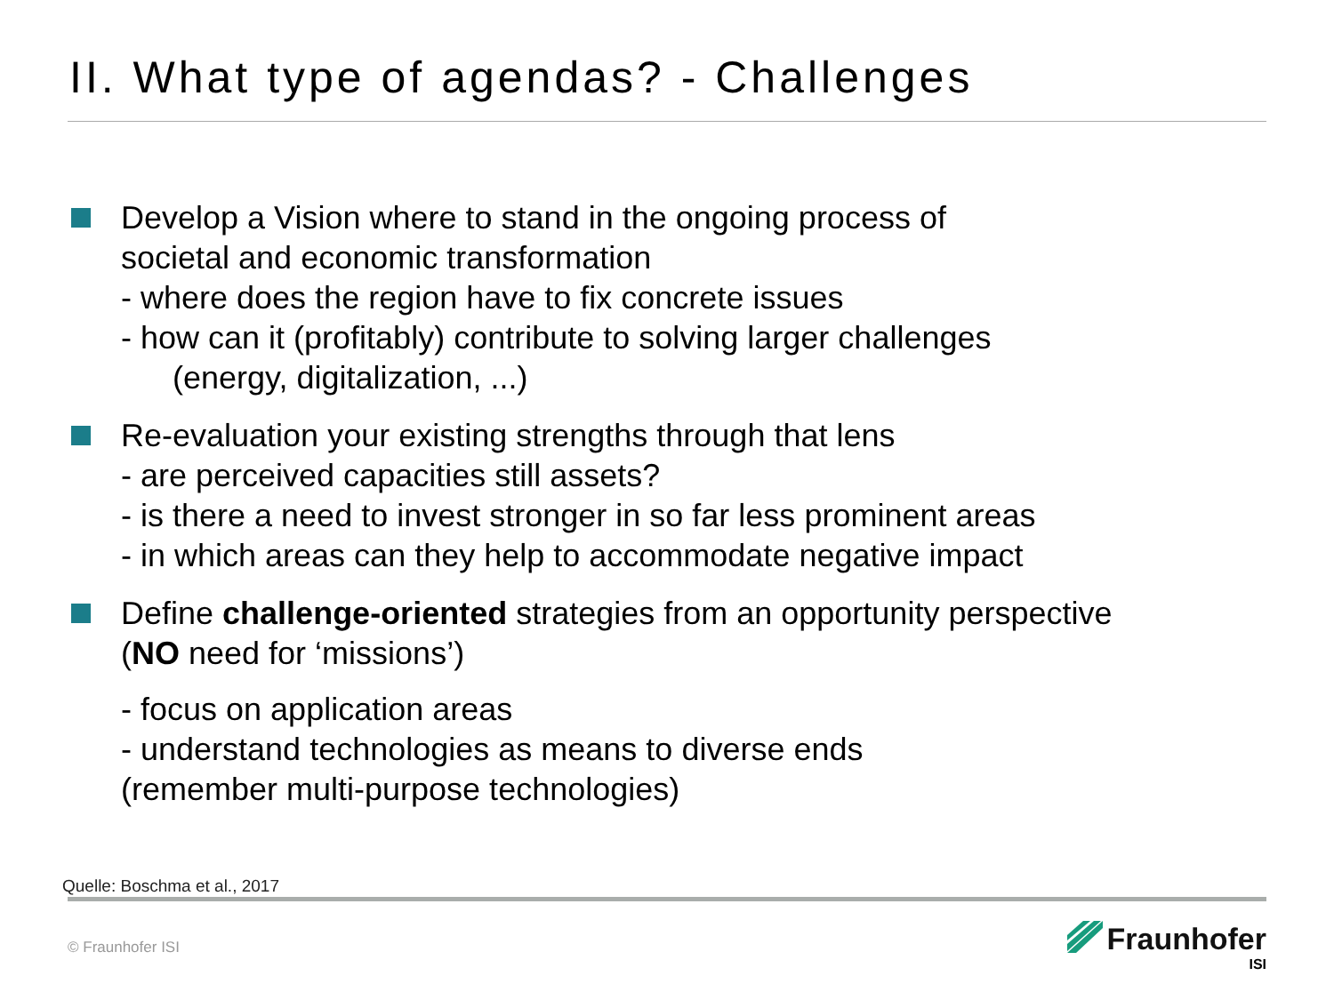II. What type of agendas? - Challenges
Develop a Vision where to stand in the ongoing process of
societal and economic transformation
- where does the region have to fix concrete issues
- how can it (profitably) contribute to solving larger challenges
(energy, digitalization, ...)
Re-evaluation your existing strengths through that lens
- are perceived capacities still assets?
- is there a need to invest stronger in so far less prominent areas
- in which areas can they help to accommodate negative impact
Define challenge-oriented strategies from an opportunity perspective
(NO need for ‘missions’)
- focus on application areas
- understand technologies as means to diverse ends
(remember multi-purpose technologies)
Quelle: Boschma et al., 2017
© Fraunhofer ISI
Fraunhofer
ISI